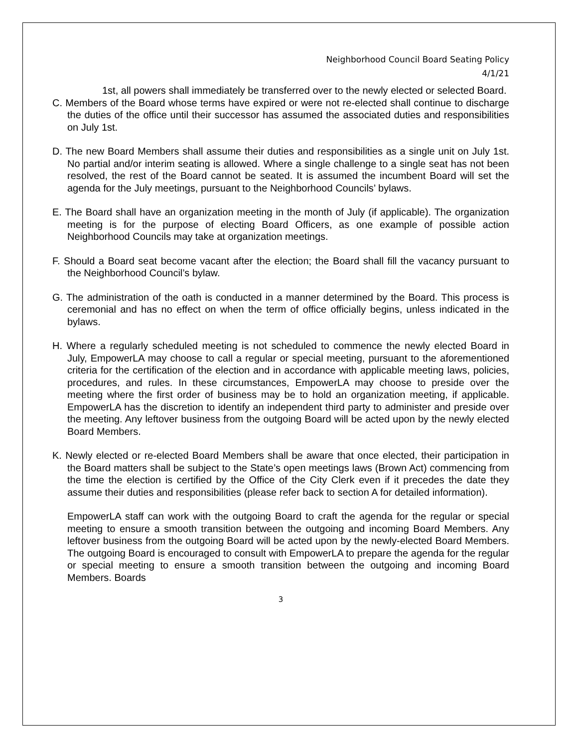Neighborhood Council Board Seating Policy
4/1/21
1st, all powers shall immediately be transferred over to the newly elected or selected Board.
C. Members of the Board whose terms have expired or were not re-elected shall continue to discharge the duties of the office until their successor has assumed the associated duties and responsibilities on July 1st.
D. The new Board Members shall assume their duties and responsibilities as a single unit on July 1st. No partial and/or interim seating is allowed. Where a single challenge to a single seat has not been resolved, the rest of the Board cannot be seated. It is assumed the incumbent Board will set the agenda for the July meetings, pursuant to the Neighborhood Councils’ bylaws.
E. The Board shall have an organization meeting in the month of July (if applicable). The organization meeting is for the purpose of electing Board Officers, as one example of possible action Neighborhood Councils may take at organization meetings.
F. Should a Board seat become vacant after the election; the Board shall fill the vacancy pursuant to the Neighborhood Council’s bylaw.
G. The administration of the oath is conducted in a manner determined by the Board. This process is ceremonial and has no effect on when the term of office officially begins, unless indicated in the bylaws.
H. Where a regularly scheduled meeting is not scheduled to commence the newly elected Board in July, EmpowerLA may choose to call a regular or special meeting, pursuant to the aforementioned criteria for the certification of the election and in accordance with applicable meeting laws, policies, procedures, and rules. In these circumstances, EmpowerLA may choose to preside over the meeting where the first order of business may be to hold an organization meeting, if applicable. EmpowerLA has the discretion to identify an independent third party to administer and preside over the meeting. Any leftover business from the outgoing Board will be acted upon by the newly elected Board Members.
K. Newly elected or re-elected Board Members shall be aware that once elected, their participation in the Board matters shall be subject to the State’s open meetings laws (Brown Act) commencing from the time the election is certified by the Office of the City Clerk even if it precedes the date they assume their duties and responsibilities (please refer back to section A for detailed information).
EmpowerLA staff can work with the outgoing Board to craft the agenda for the regular or special meeting to ensure a smooth transition between the outgoing and incoming Board Members. Any leftover business from the outgoing Board will be acted upon by the newly-elected Board Members. The outgoing Board is encouraged to consult with EmpowerLA to prepare the agenda for the regular or special meeting to ensure a smooth transition between the outgoing and incoming Board Members. Boards
3